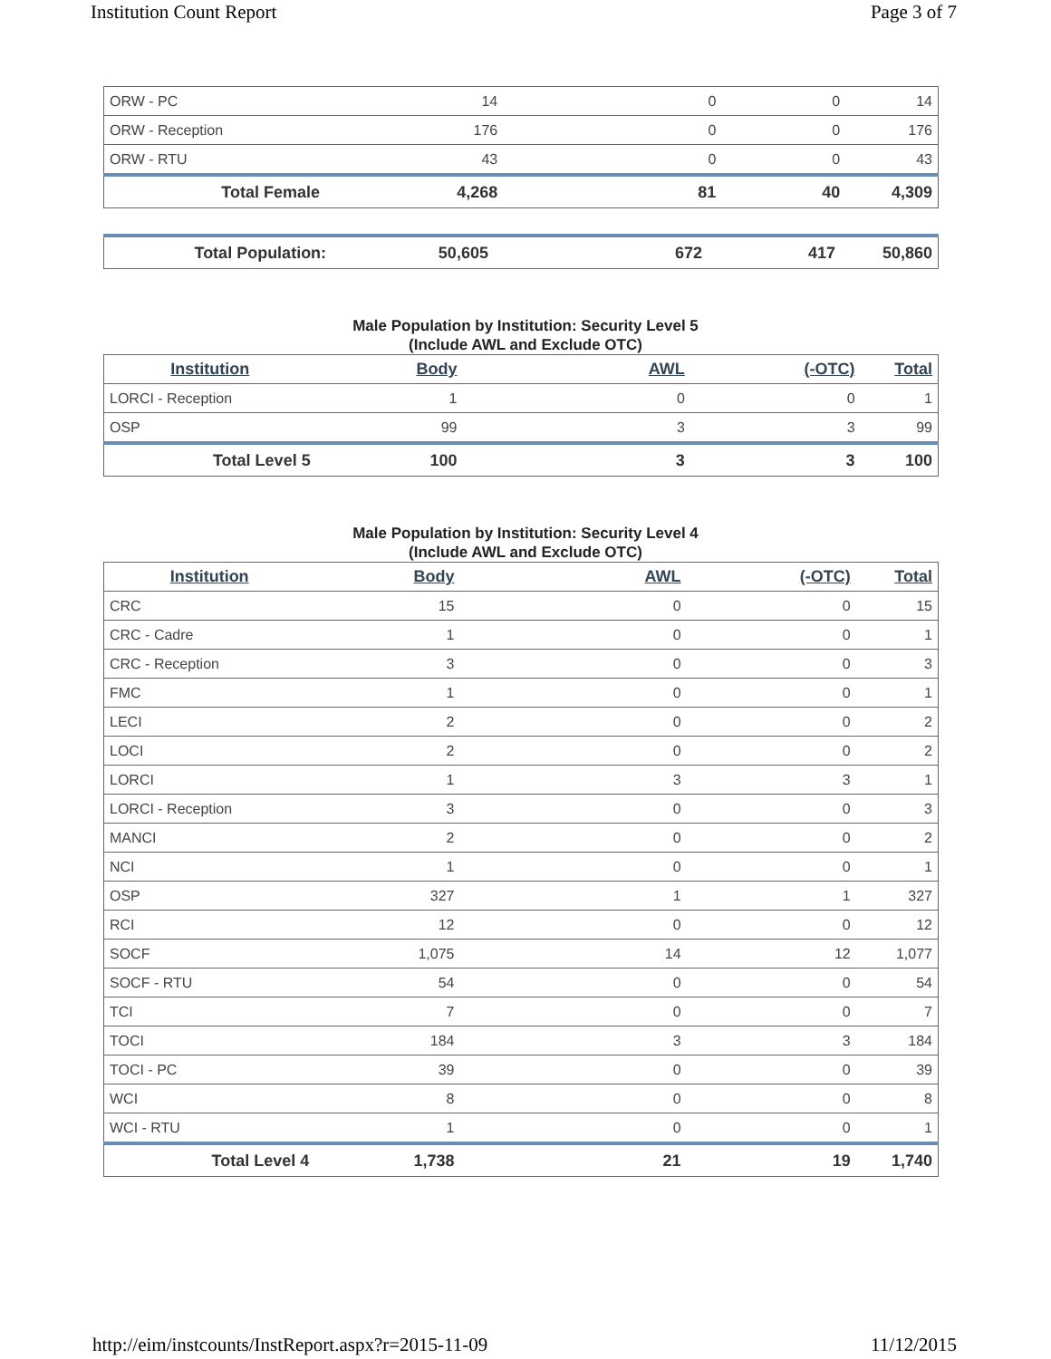Institution Count Report Page 3 of 7
| ORW - PC | 14 | 0 | 0 | 14 |
| ORW - Reception | 176 | 0 | 0 | 176 |
| ORW - RTU | 43 | 0 | 0 | 43 |
| Total Female | 4,268 | 81 | 40 | 4,309 |
| Total Population: | 50,605 | 672 | 417 | 50,860 |
Male Population by Institution: Security Level 5
(Include AWL and Exclude OTC)
| Institution | Body | AWL | (-OTC) | Total |
| --- | --- | --- | --- | --- |
| LORCI - Reception | 1 | 0 | 0 | 1 |
| OSP | 99 | 3 | 3 | 99 |
| Total Level 5 | 100 | 3 | 3 | 100 |
Male Population by Institution: Security Level 4
(Include AWL and Exclude OTC)
| Institution | Body | AWL | (-OTC) | Total |
| --- | --- | --- | --- | --- |
| CRC | 15 | 0 | 0 | 15 |
| CRC - Cadre | 1 | 0 | 0 | 1 |
| CRC - Reception | 3 | 0 | 0 | 3 |
| FMC | 1 | 0 | 0 | 1 |
| LECI | 2 | 0 | 0 | 2 |
| LOCI | 2 | 0 | 0 | 2 |
| LORCI | 1 | 3 | 3 | 1 |
| LORCI - Reception | 3 | 0 | 0 | 3 |
| MANCI | 2 | 0 | 0 | 2 |
| NCI | 1 | 0 | 0 | 1 |
| OSP | 327 | 1 | 1 | 327 |
| RCI | 12 | 0 | 0 | 12 |
| SOCF | 1,075 | 14 | 12 | 1,077 |
| SOCF - RTU | 54 | 0 | 0 | 54 |
| TCI | 7 | 0 | 0 | 7 |
| TOCI | 184 | 3 | 3 | 184 |
| TOCI - PC | 39 | 0 | 0 | 39 |
| WCI | 8 | 0 | 0 | 8 |
| WCI - RTU | 1 | 0 | 0 | 1 |
| Total Level 4 | 1,738 | 21 | 19 | 1,740 |
http://eim/instcounts/InstReport.aspx?r=2015-11-09 11/12/2015